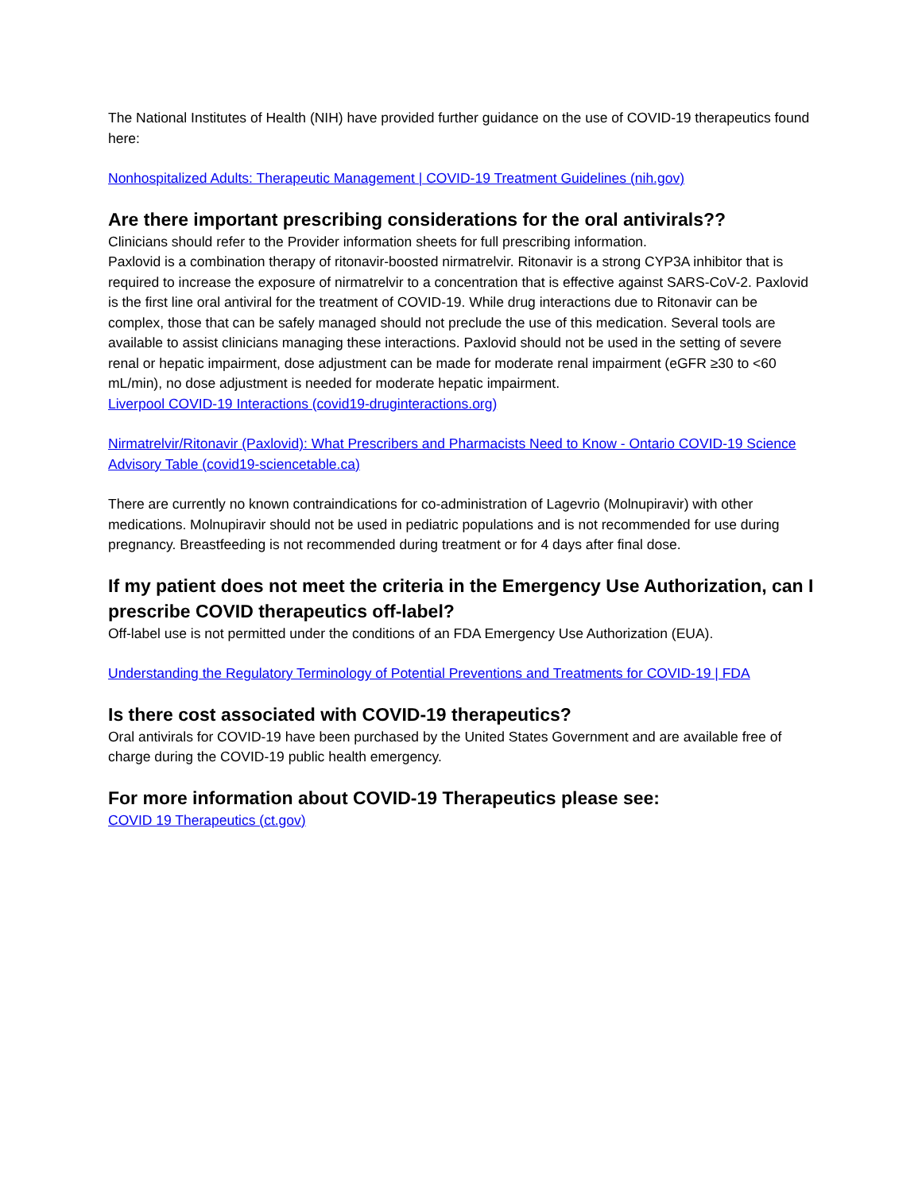The National Institutes of Health (NIH) have provided further guidance on the use of COVID-19 therapeutics found here:
Nonhospitalized Adults: Therapeutic Management | COVID-19 Treatment Guidelines (nih.gov)
Are there important prescribing considerations for the oral antivirals??
Clinicians should refer to the Provider information sheets for full prescribing information.
Paxlovid is a combination therapy of ritonavir-boosted nirmatrelvir. Ritonavir is a strong CYP3A inhibitor that is required to increase the exposure of nirmatrelvir to a concentration that is effective against SARS-CoV-2. Paxlovid is the first line oral antiviral for the treatment of COVID-19. While drug interactions due to Ritonavir can be complex, those that can be safely managed should not preclude the use of this medication. Several tools are available to assist clinicians managing these interactions. Paxlovid should not be used in the setting of severe renal or hepatic impairment, dose adjustment can be made for moderate renal impairment (eGFR ≥30 to <60 mL/min), no dose adjustment is needed for moderate hepatic impairment.
Liverpool COVID-19 Interactions (covid19-druginteractions.org)
Nirmatrelvir/Ritonavir (Paxlovid): What Prescribers and Pharmacists Need to Know - Ontario COVID-19 Science Advisory Table (covid19-sciencetable.ca)
There are currently no known contraindications for co-administration of Lagevrio (Molnupiravir) with other medications. Molnupiravir should not be used in pediatric populations and is not recommended for use during pregnancy. Breastfeeding is not recommended during treatment or for 4 days after final dose.
If my patient does not meet the criteria in the Emergency Use Authorization, can I prescribe COVID therapeutics off-label?
Off-label use is not permitted under the conditions of an FDA Emergency Use Authorization (EUA).
Understanding the Regulatory Terminology of Potential Preventions and Treatments for COVID-19 | FDA
Is there cost associated with COVID-19 therapeutics?
Oral antivirals for COVID-19 have been purchased by the United States Government and are available free of charge during the COVID-19 public health emergency.
For more information about COVID-19 Therapeutics please see:
COVID 19 Therapeutics (ct.gov)